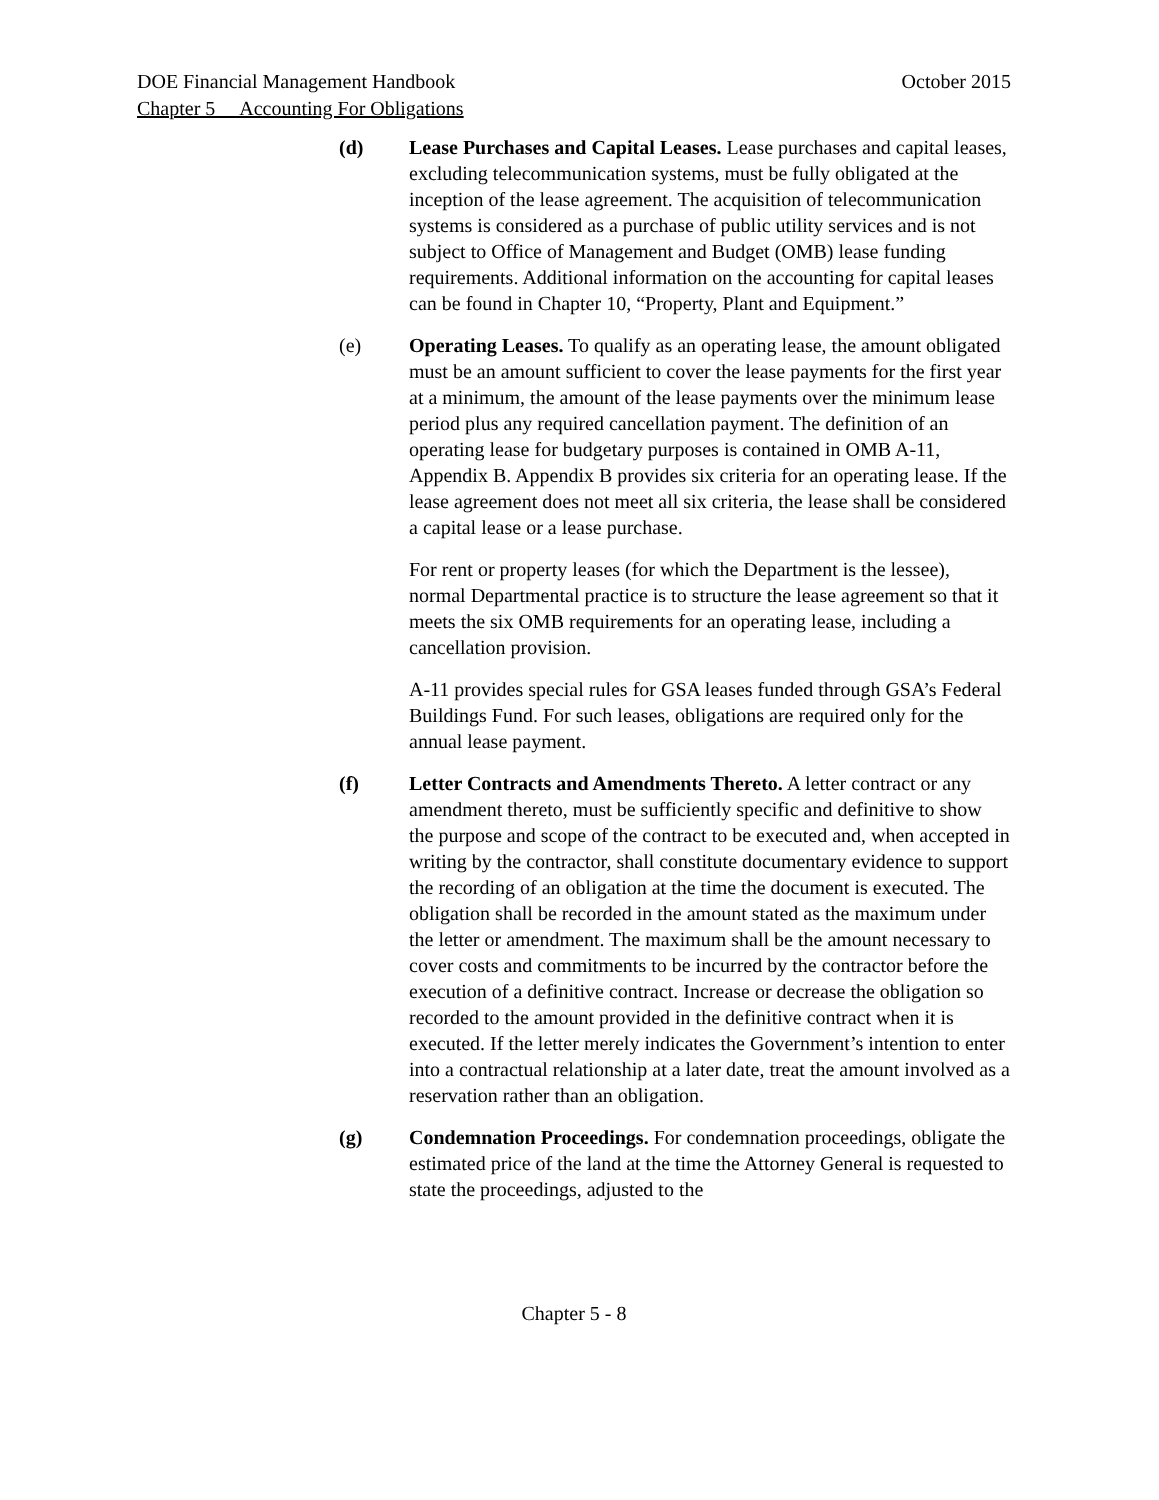DOE Financial Management Handbook October 2015
Chapter 5 Accounting For Obligations
(d) Lease Purchases and Capital Leases. Lease purchases and capital leases, excluding telecommunication systems, must be fully obligated at the inception of the lease agreement. The acquisition of telecommunication systems is considered as a purchase of public utility services and is not subject to Office of Management and Budget (OMB) lease funding requirements. Additional information on the accounting for capital leases can be found in Chapter 10, “Property, Plant and Equipment.”
(e) Operating Leases. To qualify as an operating lease, the amount obligated must be an amount sufficient to cover the lease payments for the first year at a minimum, the amount of the lease payments over the minimum lease period plus any required cancellation payment. The definition of an operating lease for budgetary purposes is contained in OMB A-11, Appendix B. Appendix B provides six criteria for an operating lease. If the lease agreement does not meet all six criteria, the lease shall be considered a capital lease or a lease purchase.
For rent or property leases (for which the Department is the lessee), normal Departmental practice is to structure the lease agreement so that it meets the six OMB requirements for an operating lease, including a cancellation provision.
A-11 provides special rules for GSA leases funded through GSA’s Federal Buildings Fund. For such leases, obligations are required only for the annual lease payment.
(f) Letter Contracts and Amendments Thereto. A letter contract or any amendment thereto, must be sufficiently specific and definitive to show the purpose and scope of the contract to be executed and, when accepted in writing by the contractor, shall constitute documentary evidence to support the recording of an obligation at the time the document is executed. The obligation shall be recorded in the amount stated as the maximum under the letter or amendment. The maximum shall be the amount necessary to cover costs and commitments to be incurred by the contractor before the execution of a definitive contract. Increase or decrease the obligation so recorded to the amount provided in the definitive contract when it is executed. If the letter merely indicates the Government’s intention to enter into a contractual relationship at a later date, treat the amount involved as a reservation rather than an obligation.
(g) Condemnation Proceedings. For condemnation proceedings, obligate the estimated price of the land at the time the Attorney General is requested to state the proceedings, adjusted to the
Chapter 5 - 8